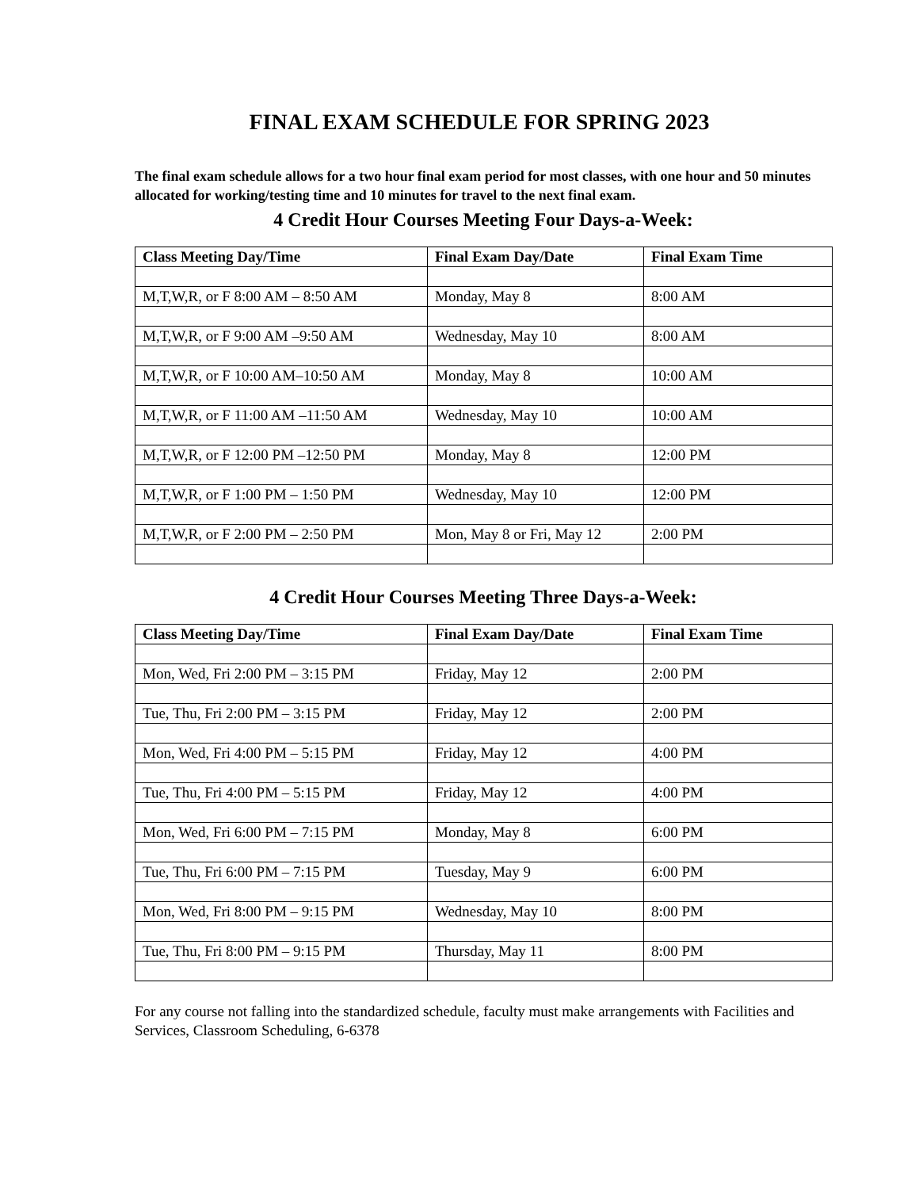FINAL EXAM SCHEDULE FOR SPRING 2023
The final exam schedule allows for a two hour final exam period for most classes, with one hour and 50 minutes allocated for working/testing time and 10 minutes for travel to the next final exam.
4 Credit Hour Courses Meeting Four Days-a-Week:
| Class Meeting Day/Time | Final Exam Day/Date | Final Exam Time |
| --- | --- | --- |
| M,T,W,R, or F 8:00 AM – 8:50 AM | Monday, May 8 | 8:00 AM |
| M,T,W,R, or F 9:00 AM –9:50 AM | Wednesday, May 10 | 8:00 AM |
| M,T,W,R, or F 10:00 AM–10:50 AM | Monday, May 8 | 10:00 AM |
| M,T,W,R, or F 11:00 AM –11:50 AM | Wednesday, May 10 | 10:00 AM |
| M,T,W,R, or F 12:00 PM –12:50 PM | Monday, May 8 | 12:00 PM |
| M,T,W,R, or F 1:00 PM – 1:50 PM | Wednesday, May 10 | 12:00 PM |
| M,T,W,R, or F 2:00 PM – 2:50 PM | Mon, May 8 or Fri, May 12 | 2:00 PM |
4 Credit Hour Courses Meeting Three Days-a-Week:
| Class Meeting Day/Time | Final Exam Day/Date | Final Exam Time |
| --- | --- | --- |
| Mon, Wed, Fri 2:00 PM – 3:15 PM | Friday, May 12 | 2:00 PM |
| Tue, Thu, Fri 2:00 PM – 3:15 PM | Friday, May 12 | 2:00 PM |
| Mon, Wed, Fri 4:00 PM – 5:15 PM | Friday, May 12 | 4:00 PM |
| Tue, Thu, Fri 4:00 PM – 5:15 PM | Friday, May 12 | 4:00 PM |
| Mon, Wed, Fri 6:00 PM – 7:15 PM | Monday, May 8 | 6:00 PM |
| Tue, Thu, Fri 6:00 PM – 7:15 PM | Tuesday, May 9 | 6:00 PM |
| Mon, Wed, Fri 8:00 PM – 9:15 PM | Wednesday, May 10 | 8:00 PM |
| Tue, Thu, Fri 8:00 PM – 9:15 PM | Thursday, May 11 | 8:00 PM |
For any course not falling into the standardized schedule, faculty must make arrangements with Facilities and Services, Classroom Scheduling, 6-6378